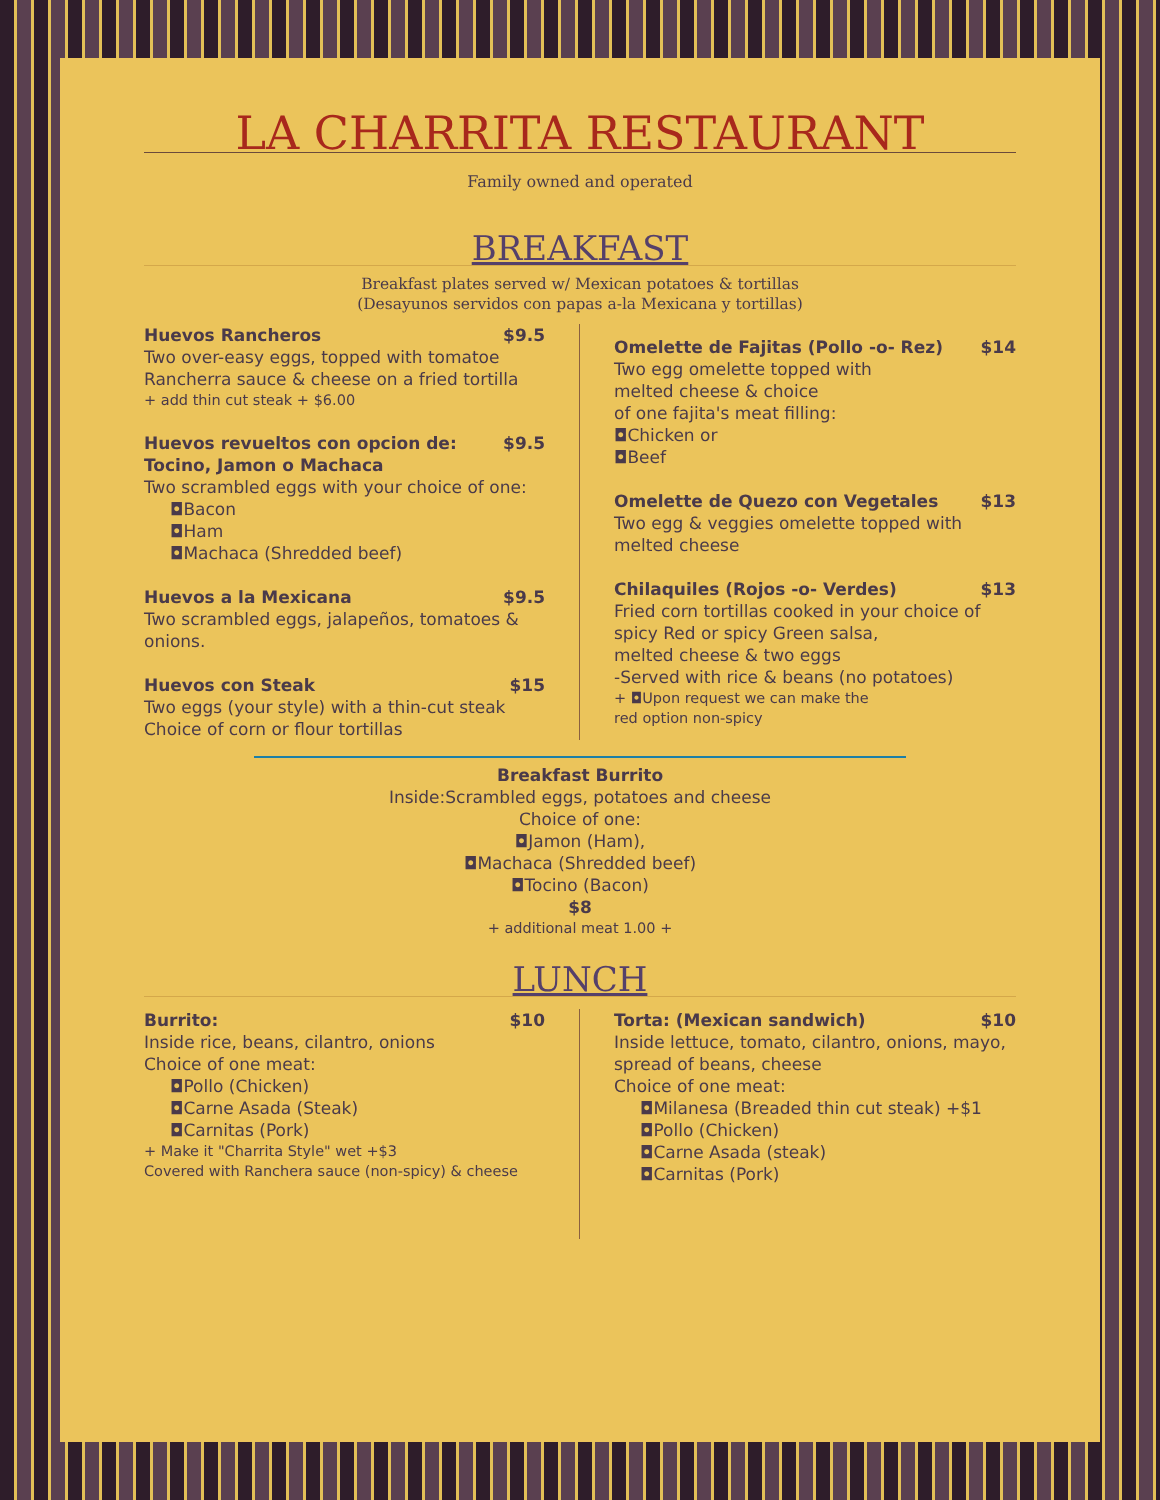LA CHARRITA RESTAURANT
Family owned and operated
BREAKFAST
Breakfast plates served w/ Mexican potatoes & tortillas
(Desayunos servidos con papas a-la Mexicana y tortillas)
Huevos Rancheros $9.5
Two over-easy eggs, topped with tomatoe Rancherra sauce & cheese on a fried tortilla
+ add thin cut steak + $6.00
Huevos revueltos con opcion de:
Tocino, Jamon o Machaca $9.5
Two scrambled eggs with your choice of one:
◘Bacon
◘Ham
◘Machaca (Shredded beef)
Huevos a la Mexicana $9.5
Two scrambled eggs, jalapeños, tomatoes & onions.
Huevos con Steak $15
Two eggs (your style) with a thin-cut steak
Choice of corn or flour tortillas
Omelette de Fajitas (Pollo -o- Rez) $14
Two egg omelette topped with
melted cheese & choice
of one fajita's meat filling:
◘Chicken or
◘Beef
Omelette de Quezo con Vegetales $13
Two egg & veggies omelette topped with melted cheese
Chilaquiles (Rojos -o- Verdes) $13
Fried corn tortillas cooked in your choice of spicy Red or spicy Green salsa,
melted cheese & two eggs
-Served with rice & beans (no potatoes)
+ ◘Upon request we can make the
red option non-spicy
Breakfast Burrito
Inside:Scrambled eggs, potatoes and cheese
Choice of one:
◘Jamon (Ham),
◘Machaca (Shredded beef)
◘Tocino (Bacon)
$8
+ additional meat 1.00 +
LUNCH
Burrito: $10
Inside rice, beans, cilantro, onions
Choice of one meat:
◘Pollo (Chicken)
◘Carne Asada (Steak)
◘Carnitas (Pork)
+ Make it "Charrita Style" wet +$3
Covered with Ranchera sauce (non-spicy) & cheese
Torta: (Mexican sandwich) $10
Inside lettuce, tomato, cilantro, onions, mayo, spread of beans, cheese
Choice of one meat:
◘Milanesa (Breaded thin cut steak) +$1
◘Pollo (Chicken)
◘Carne Asada (steak)
◘Carnitas (Pork)